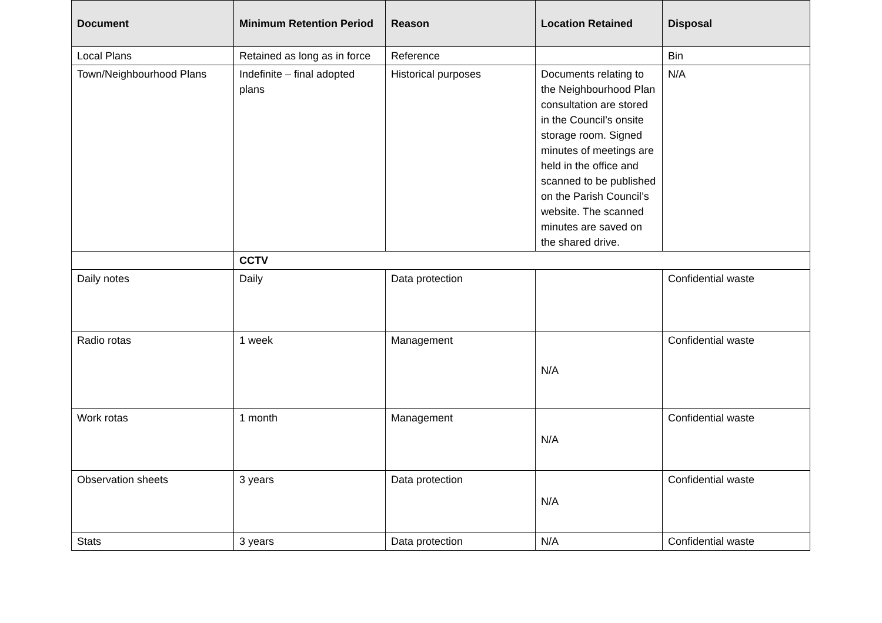| Document | Minimum Retention Period | Reason | Location Retained | Disposal |
| --- | --- | --- | --- | --- |
| Local Plans | Retained as long as in force | Reference | | Bin |
| Town/Neighbourhood Plans | Indefinite – final adopted plans | Historical purposes | Documents relating to the Neighbourhood Plan consultation are stored in the Council’s onsite storage room. Signed minutes of meetings are held in the office and scanned to be published on the Parish Council’s website. The scanned minutes are saved on the shared drive. | N/A |
| | CCTV | | | |
| Daily notes | Daily | Data protection | | Confidential waste |
| Radio rotas | 1 week | Management | N/A | Confidential waste |
| Work rotas | 1 month | Management | N/A | Confidential waste |
| Observation sheets | 3 years | Data protection | N/A | Confidential waste |
| Stats | 3 years | Data protection | N/A | Confidential waste |